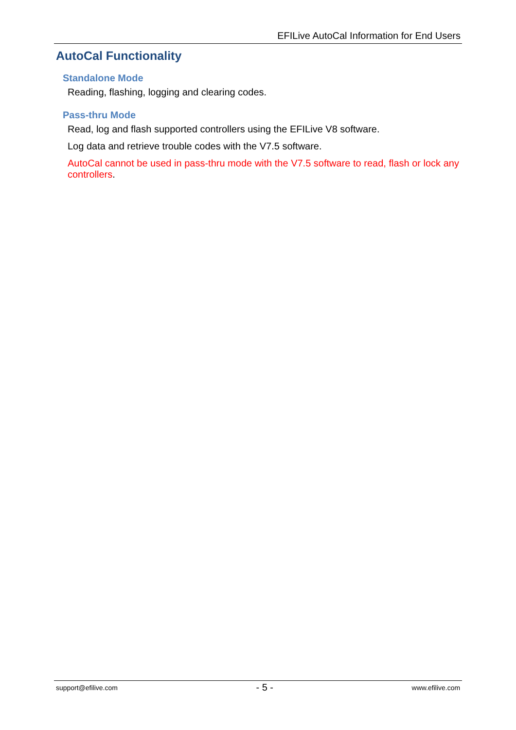EFILive AutoCal Information for End Users
AutoCal Functionality
Standalone Mode
Reading, flashing, logging and clearing codes.
Pass-thru Mode
Read, log and flash supported controllers using the EFILive V8 software.
Log data and retrieve trouble codes with the V7.5 software.
AutoCal cannot be used in pass-thru mode with the V7.5 software to read, flash or lock any controllers.
support@efilive.com - 5 - www.efilive.com